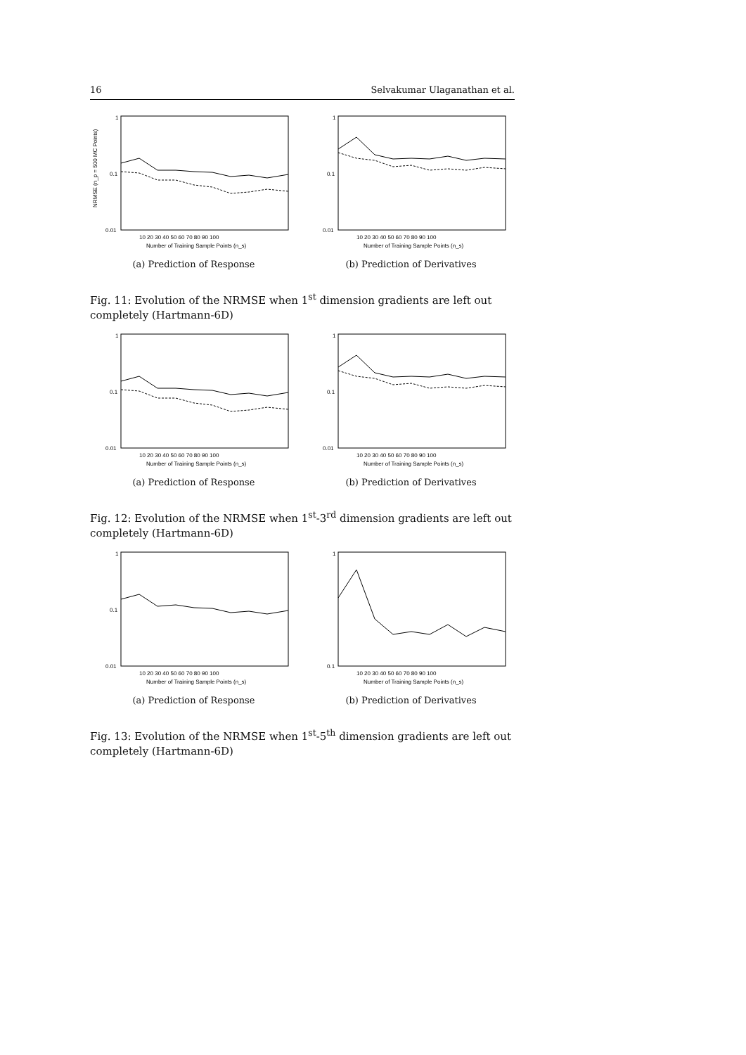16 Selvakumar Ulaganathan et al.
NRMSE (n_p = 500 MC Points)
1
0.1
0.01
10 20 30 40 50 60 70 80 90 100
Number of Training Sample Points (n_s)
(a) Prediction of Response
1
0.1
0.01
10 20 30 40 50 60 70 80 90 100
Number of Training Sample Points (n_s)
(b) Prediction of Derivatives
Fig. 11: Evolution of the NRMSE when 1<sup>st</sup> dimension gradients are left out completely (Hartmann-6D)
1
0.1
0.01
10 20 30 40 50 60 70 80 90 100
Number of Training Sample Points (n_s)
(a) Prediction of Response
1
0.1
0.01
10 20 30 40 50 60 70 80 90 100
Number of Training Sample Points (n_s)
(b) Prediction of Derivatives
Fig. 12: Evolution of the NRMSE when 1<sup>st</sup>-3<sup>rd</sup> dimension gradients are left out completely (Hartmann-6D)
1
0.1
0.01
10 20 30 40 50 60 70 80 90 100
Number of Training Sample Points (n_s)
(a) Prediction of Response
1
0.1
10 20 30 40 50 60 70 80 90 100
Number of Training Sample Points (n_s)
(b) Prediction of Derivatives
Fig. 13: Evolution of the NRMSE when 1<sup>st</sup>-5<sup>th</sup> dimension gradients are left out completely (Hartmann-6D)